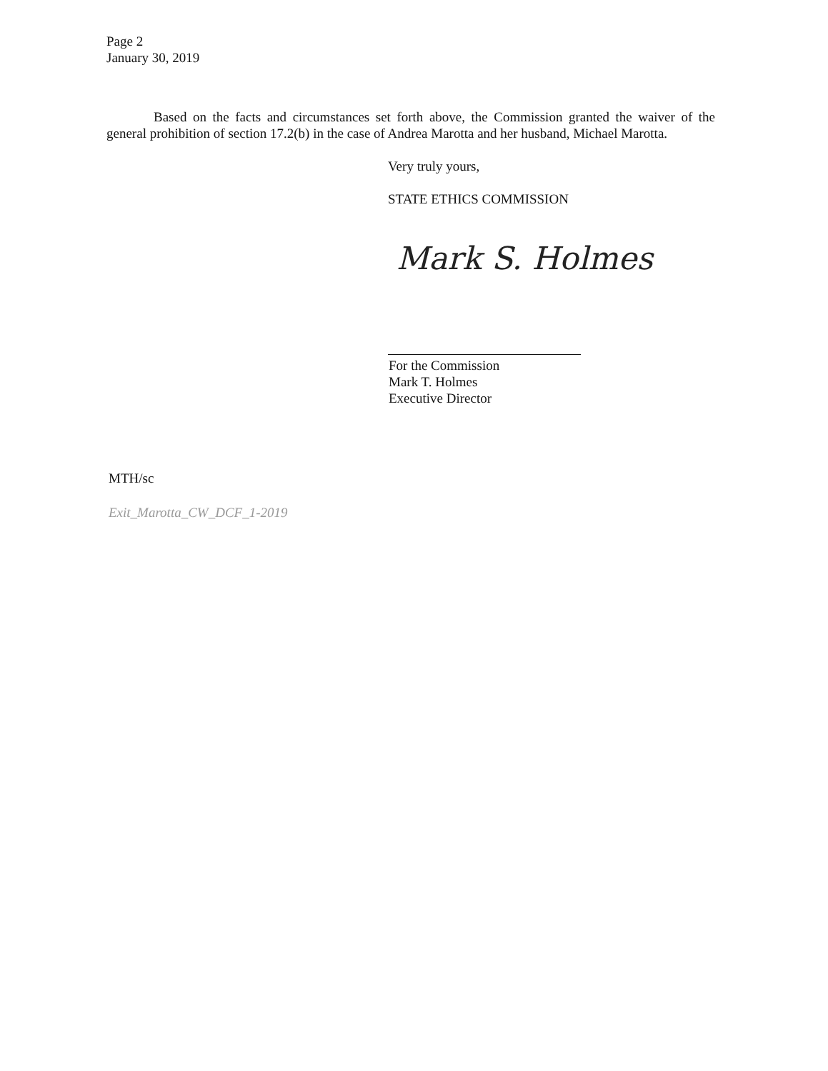Page 2
January 30, 2019
Based on the facts and circumstances set forth above, the Commission granted the waiver of the general prohibition of section 17.2(b) in the case of Andrea Marotta and her husband, Michael Marotta.
Very truly yours,
STATE ETHICS COMMISSION
Mark S. Holmes
For the Commission
Mark T. Holmes
Executive Director
MTH/sc
Exit_Marotta_CW_DCF_1-2019